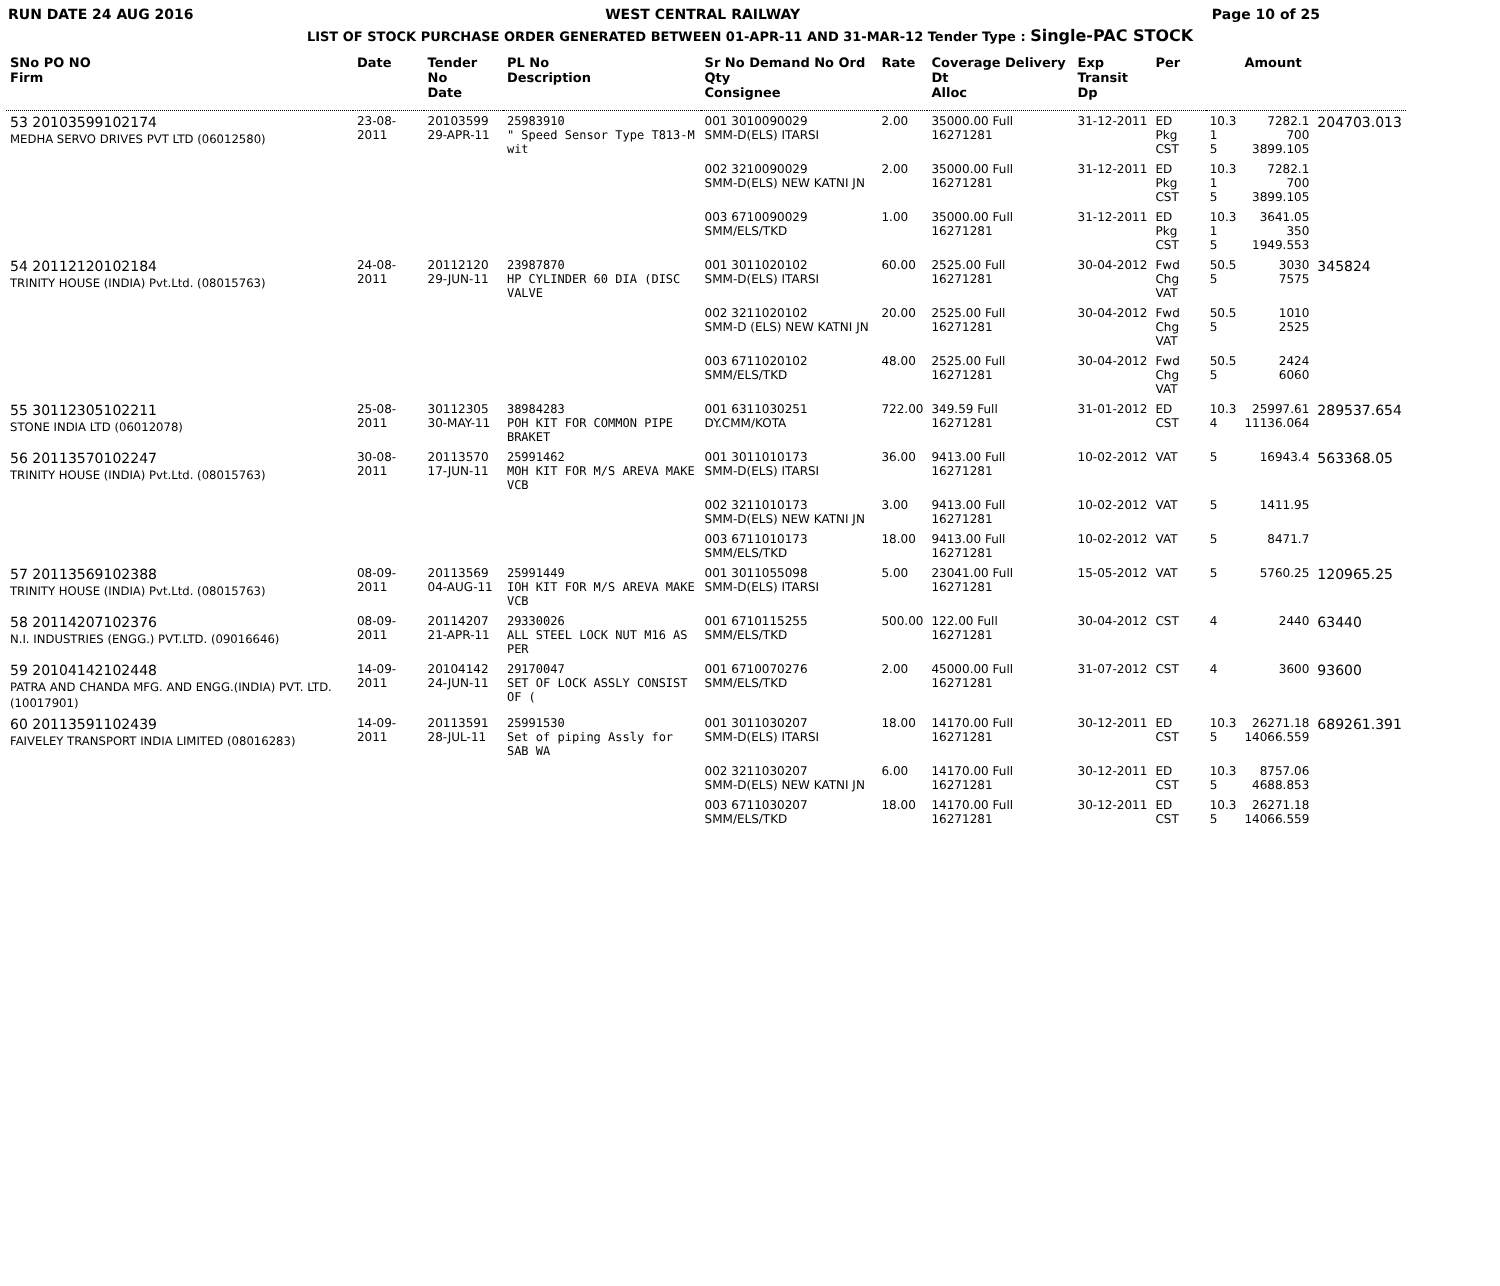RUN DATE 24 AUG 2016 WEST CENTRAL RAILWAY Page 10 of 25
LIST OF STOCK PURCHASE ORDER GENERATED BETWEEN 01-APR-11 AND 31-MAR-12 Tender Type : Single-PAC STOCK
| SNo PO NO Firm | Date | Tender No Date | PL No Description | Sr No Demand No Ord Qty Consignee | Rate | Coverage Delivery Dt Alloc | Exp Transit Dp | Per | | Amount | |
| --- | --- | --- | --- | --- | --- | --- | --- | --- | --- | --- | --- |
| 53 20103599102174 MEDHA SERVO DRIVES PVT LTD (06012580) | 23-08-2011 | 20103599 29-APR-11 | 25983910 " Speed Sensor Type T813-M wit | 001 3010090029 SMM-D(ELS) ITARSI | 2.00 | 35000.00 Full 16271281 | 31-12-2011 | ED Pkg CST | 10.3 1 5 | 7282.1 700 3899.105 | 204703.013 |
| | | | | 002 3210090029 SMM-D(ELS) NEW KATNI JN | 2.00 | 35000.00 Full 16271281 | 31-12-2011 | ED Pkg CST | 10.3 1 5 | 7282.1 700 3899.105 | |
| | | | | 003 6710090029 SMM/ELS/TKD | 1.00 | 35000.00 Full 16271281 | 31-12-2011 | ED Pkg CST | 10.3 1 5 | 3641.05 350 1949.553 | |
| 54 20112120102184 TRINITY HOUSE (INDIA) Pvt.Ltd. (08015763) | 24-08-2011 | 20112120 29-JUN-11 | 23987870 HP CYLINDER 60 DIA (DISC VALVE | 001 3011020102 SMM-D(ELS) ITARSI | 60.00 | 2525.00 Full 16271281 | 30-04-2012 | Fwd Chg VAT | 50.5 5 | 3030 7575 | 345824 |
| | | | | 002 3211020102 SMM-D (ELS) NEW KATNI JN | 20.00 | 2525.00 Full 16271281 | 30-04-2012 | Fwd Chg VAT | 50.5 5 | 1010 2525 | |
| | | | | 003 6711020102 SMM/ELS/TKD | 48.00 | 2525.00 Full 16271281 | 30-04-2012 | Fwd Chg VAT | 50.5 5 | 2424 6060 | |
| 55 30112305102211 STONE INDIA LTD (06012078) | 25-08-2011 | 30112305 30-MAY-11 | 38984283 POH KIT FOR COMMON PIPE BRAKET | 001 6311030251 DY.CMM/KOTA | 722.00 | 349.59 Full 16271281 | 31-01-2012 | ED CST | 10.3 4 | 25997.61 11136.064 | 289537.654 |
| 56 20113570102247 TRINITY HOUSE (INDIA) Pvt.Ltd. (08015763) | 30-08-2011 | 20113570 17-JUN-11 | 25991462 MOH KIT FOR M/S AREVA MAKE VCB | 001 3011010173 SMM-D(ELS) ITARSI | 36.00 | 9413.00 Full 16271281 | 10-02-2012 | VAT | 5 | 16943.4 | 563368.05 |
| | | | | 002 3211010173 SMM-D(ELS) NEW KATNI JN | 3.00 | 9413.00 Full 16271281 | 10-02-2012 | VAT | 5 | 1411.95 | |
| | | | | 003 6711010173 SMM/ELS/TKD | 18.00 | 9413.00 Full 16271281 | 10-02-2012 | VAT | 5 | 8471.7 | |
| 57 20113569102388 TRINITY HOUSE (INDIA) Pvt.Ltd. (08015763) | 08-09-2011 | 20113569 04-AUG-11 | 25991449 IOH KIT FOR M/S AREVA MAKE VCB | 001 3011055098 SMM-D(ELS) ITARSI | 5.00 | 23041.00 Full 16271281 | 15-05-2012 | VAT | 5 | 5760.25 | 120965.25 |
| 58 20114207102376 N.I. INDUSTRIES (ENGG.) PVT.LTD. (09016646) | 08-09-2011 | 20114207 21-APR-11 | 29330026 ALL STEEL LOCK NUT M16 AS PER | 001 6710115255 SMM/ELS/TKD | 500.00 | 122.00 Full 16271281 | 30-04-2012 | CST | 4 | 2440 | 63440 |
| 59 20104142102448 PATRA AND CHANDA MFG. AND ENGG.(INDIA) PVT. LTD. (10017901) | 14-09-2011 | 20104142 24-JUN-11 | 29170047 SET OF LOCK ASSLY CONSIST OF ( | 001 6710070276 SMM/ELS/TKD | 2.00 | 45000.00 Full 16271281 | 31-07-2012 | CST | 4 | 3600 | 93600 |
| 60 20113591102439 FAIVELEY TRANSPORT INDIA LIMITED (08016283) | 14-09-2011 | 20113591 28-JUL-11 | 25991530 Set of piping Assly for SAB WA | 001 3011030207 SMM-D(ELS) ITARSI | 18.00 | 14170.00 Full 16271281 | 30-12-2011 | ED CST | 10.3 5 | 26271.18 14066.559 | 689261.391 |
| | | | | 002 3211030207 SMM-D(ELS) NEW KATNI JN | 6.00 | 14170.00 Full 16271281 | 30-12-2011 | ED CST | 10.3 5 | 8757.06 4688.853 | |
| | | | | 003 6711030207 SMM/ELS/TKD | 18.00 | 14170.00 Full 16271281 | 30-12-2011 | ED CST | 10.3 5 | 26271.18 14066.559 | |